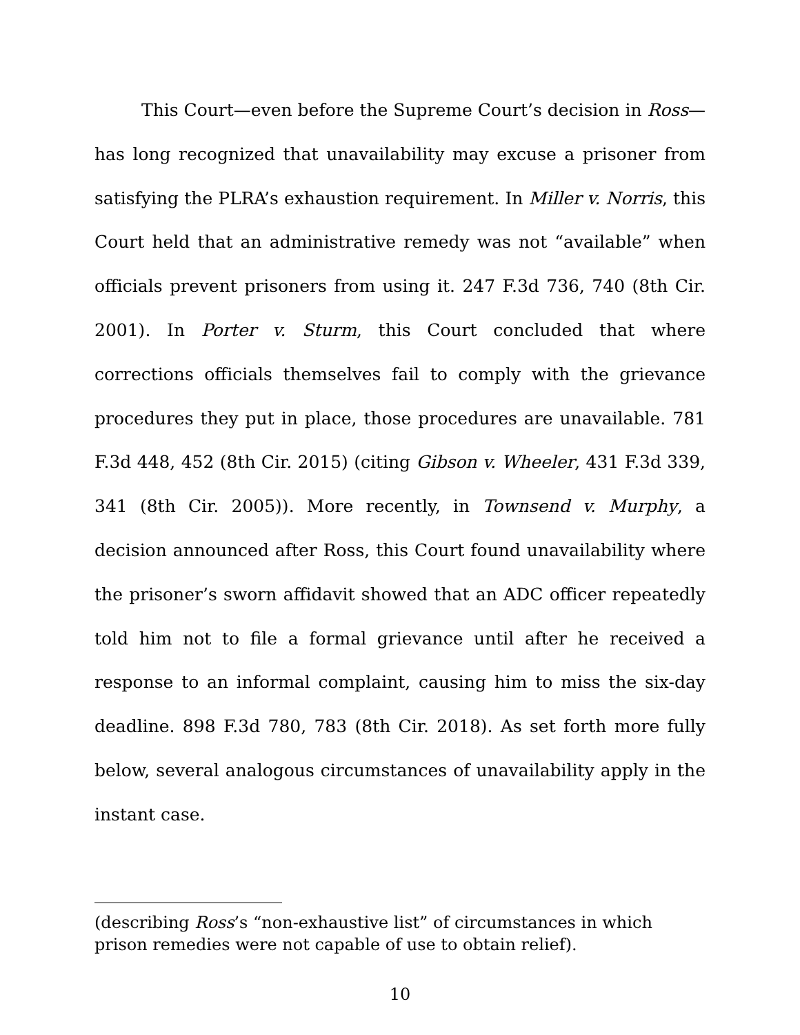This Court—even before the Supreme Court’s decision in Ross—has long recognized that unavailability may excuse a prisoner from satisfying the PLRA’s exhaustion requirement. In Miller v. Norris, this Court held that an administrative remedy was not “available” when officials prevent prisoners from using it. 247 F.3d 736, 740 (8th Cir. 2001). In Porter v. Sturm, this Court concluded that where corrections officials themselves fail to comply with the grievance procedures they put in place, those procedures are unavailable. 781 F.3d 448, 452 (8th Cir. 2015) (citing Gibson v. Wheeler, 431 F.3d 339, 341 (8th Cir. 2005)). More recently, in Townsend v. Murphy, a decision announced after Ross, this Court found unavailability where the prisoner’s sworn affidavit showed that an ADC officer repeatedly told him not to file a formal grievance until after he received a response to an informal complaint, causing him to miss the six-day deadline. 898 F.3d 780, 783 (8th Cir. 2018). As set forth more fully below, several analogous circumstances of unavailability apply in the instant case.
(describing Ross’s “non-exhaustive list” of circumstances in which prison remedies were not capable of use to obtain relief).
10